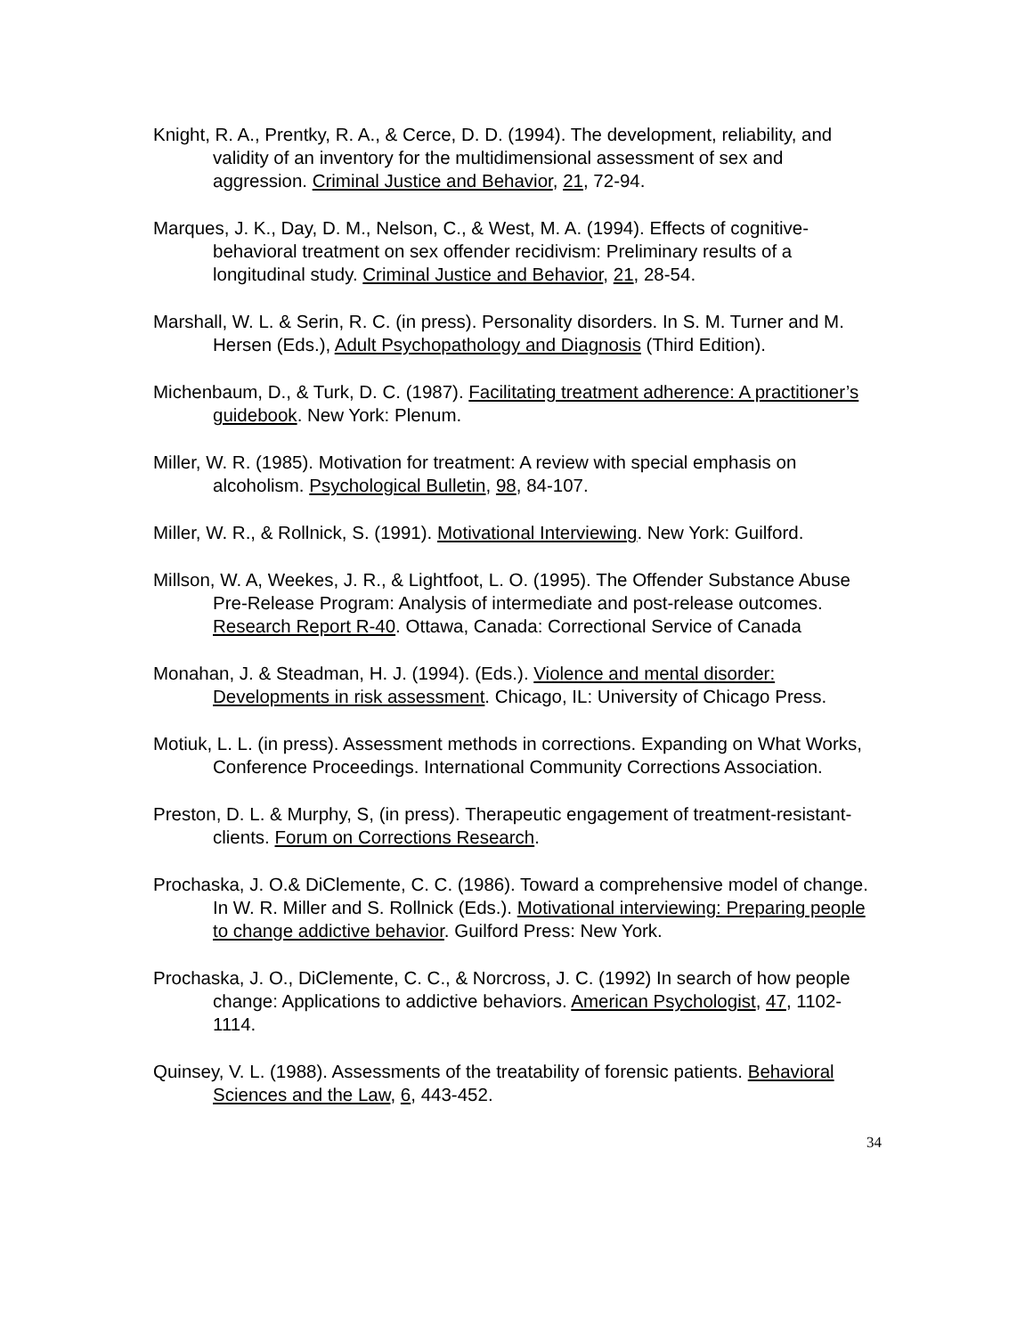Knight, R. A., Prentky, R. A., & Cerce, D. D. (1994). The development, reliability, and validity of an inventory for the multidimensional assessment of sex and aggression. Criminal Justice and Behavior, 21, 72-94.
Marques, J. K., Day, D. M., Nelson, C., & West, M. A. (1994). Effects of cognitive-behavioral treatment on sex offender recidivism: Preliminary results of a longitudinal study. Criminal Justice and Behavior, 21, 28-54.
Marshall, W. L. & Serin, R. C. (in press). Personality disorders. In S. M. Turner and M. Hersen (Eds.), Adult Psychopathology and Diagnosis (Third Edition).
Michenbaum, D., & Turk, D. C. (1987). Facilitating treatment adherence: A practitioner’s guidebook. New York: Plenum.
Miller, W. R. (1985). Motivation for treatment: A review with special emphasis on alcoholism. Psychological Bulletin, 98, 84-107.
Miller, W. R., & Rollnick, S. (1991). Motivational Interviewing. New York: Guilford.
Millson, W. A, Weekes, J. R., & Lightfoot, L. O. (1995). The Offender Substance Abuse Pre-Release Program: Analysis of intermediate and post-release outcomes. Research Report R-40. Ottawa, Canada: Correctional Service of Canada
Monahan, J. & Steadman, H. J. (1994). (Eds.). Violence and mental disorder: Developments in risk assessment. Chicago, IL: University of Chicago Press.
Motiuk, L. L. (in press). Assessment methods in corrections. Expanding on What Works, Conference Proceedings. International Community Corrections Association.
Preston, D. L. & Murphy, S, (in press). Therapeutic engagement of treatment-resistant-clients. Forum on Corrections Research.
Prochaska, J. O.& DiClemente, C. C. (1986). Toward a comprehensive model of change. In W. R. Miller and S. Rollnick (Eds.). Motivational interviewing: Preparing people to change addictive behavior. Guilford Press: New York.
Prochaska, J. O., DiClemente, C. C., & Norcross, J. C. (1992) In search of how people change: Applications to addictive behaviors. American Psychologist, 47, 1102-1114.
Quinsey, V. L. (1988). Assessments of the treatability of forensic patients. Behavioral Sciences and the Law, 6, 443-452.
34